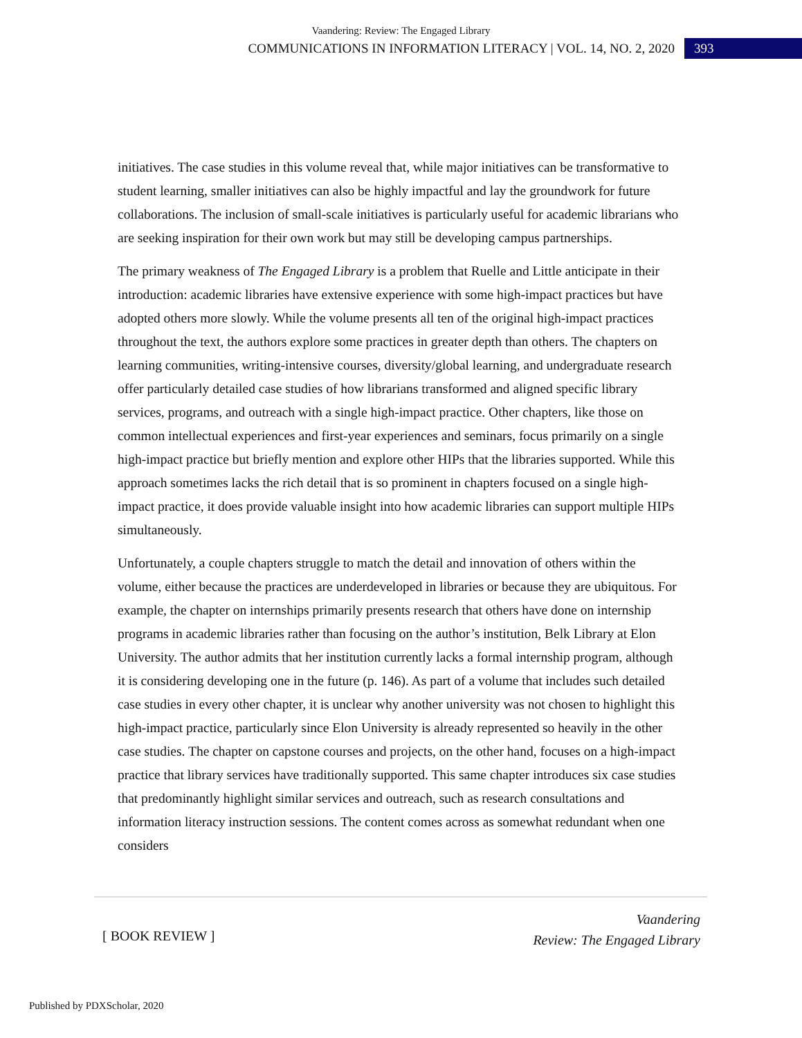Vaandering: Review: The Engaged Library
COMMUNICATIONS IN INFORMATION LITERACY | VOL. 14, NO. 2, 2020 393
initiatives. The case studies in this volume reveal that, while major initiatives can be transformative to student learning, smaller initiatives can also be highly impactful and lay the groundwork for future collaborations. The inclusion of small-scale initiatives is particularly useful for academic librarians who are seeking inspiration for their own work but may still be developing campus partnerships.
The primary weakness of The Engaged Library is a problem that Ruelle and Little anticipate in their introduction: academic libraries have extensive experience with some high-impact practices but have adopted others more slowly. While the volume presents all ten of the original high-impact practices throughout the text, the authors explore some practices in greater depth than others. The chapters on learning communities, writing-intensive courses, diversity/global learning, and undergraduate research offer particularly detailed case studies of how librarians transformed and aligned specific library services, programs, and outreach with a single high-impact practice. Other chapters, like those on common intellectual experiences and first-year experiences and seminars, focus primarily on a single high-impact practice but briefly mention and explore other HIPs that the libraries supported. While this approach sometimes lacks the rich detail that is so prominent in chapters focused on a single high-impact practice, it does provide valuable insight into how academic libraries can support multiple HIPs simultaneously.
Unfortunately, a couple chapters struggle to match the detail and innovation of others within the volume, either because the practices are underdeveloped in libraries or because they are ubiquitous. For example, the chapter on internships primarily presents research that others have done on internship programs in academic libraries rather than focusing on the author’s institution, Belk Library at Elon University. The author admits that her institution currently lacks a formal internship program, although it is considering developing one in the future (p. 146). As part of a volume that includes such detailed case studies in every other chapter, it is unclear why another university was not chosen to highlight this high-impact practice, particularly since Elon University is already represented so heavily in the other case studies. The chapter on capstone courses and projects, on the other hand, focuses on a high-impact practice that library services have traditionally supported. This same chapter introduces six case studies that predominantly highlight similar services and outreach, such as research consultations and information literacy instruction sessions. The content comes across as somewhat redundant when one considers
[ BOOK REVIEW ]
Vaandering
Review: The Engaged Library
Published by PDXScholar, 2020